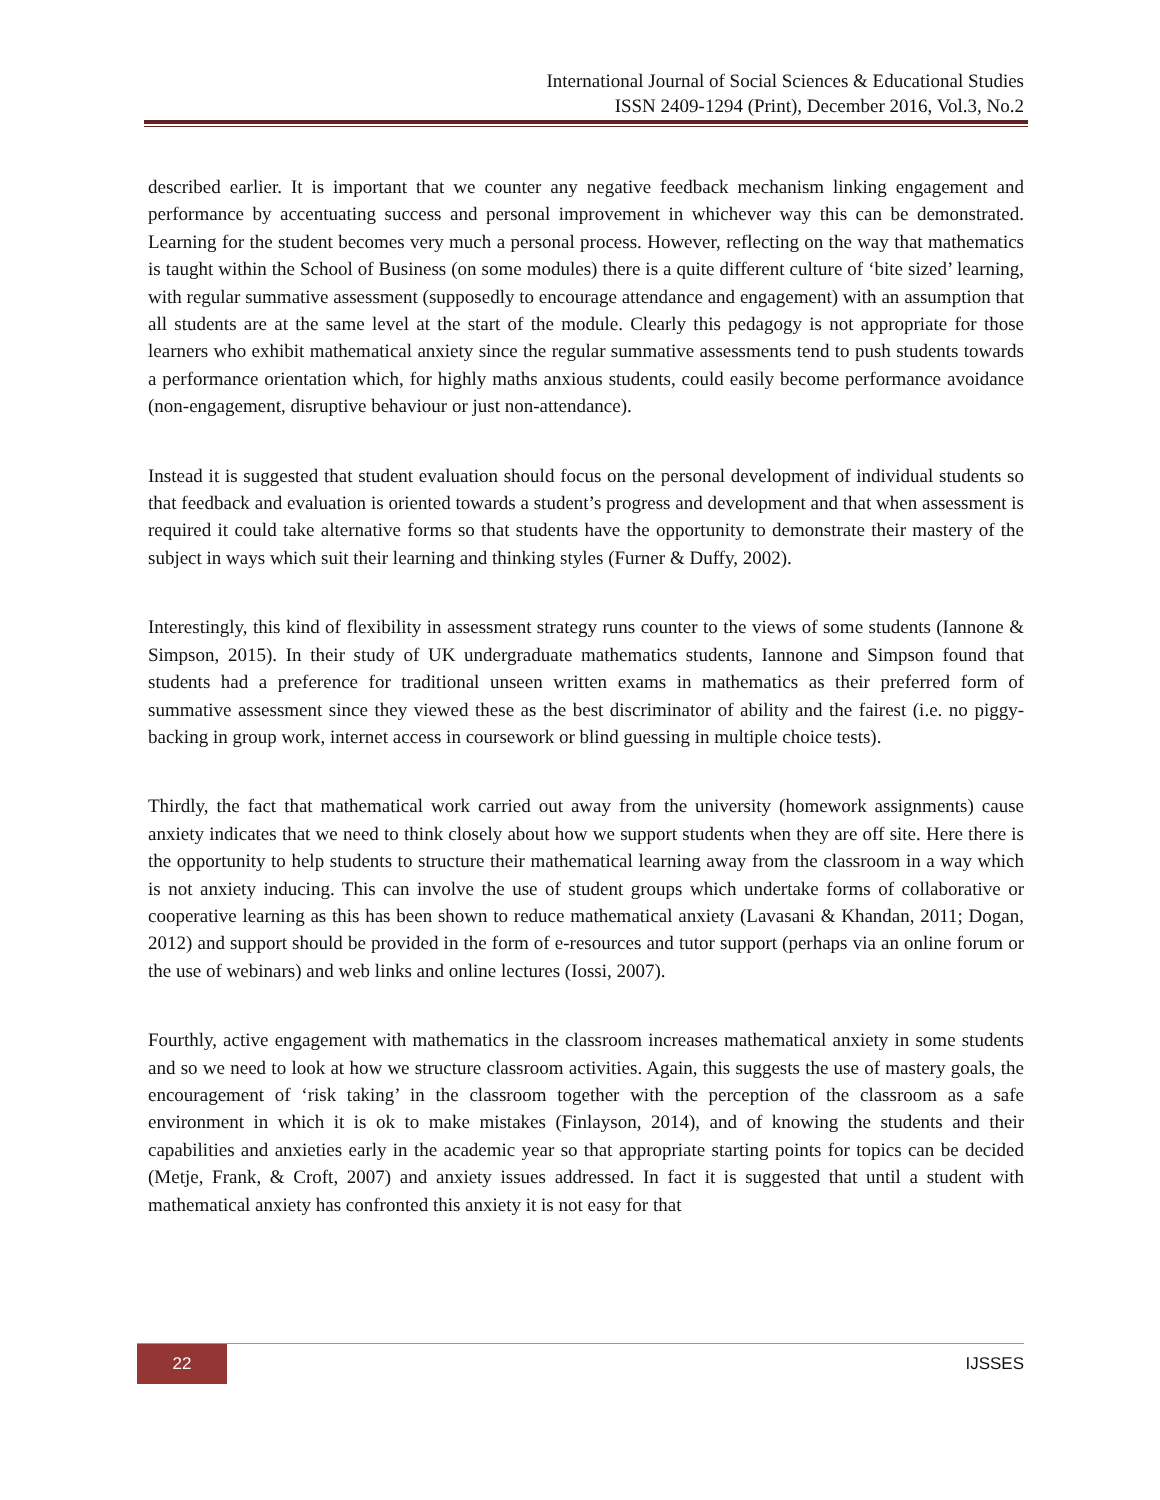International Journal of Social Sciences & Educational Studies
ISSN 2409-1294 (Print), December 2016, Vol.3, No.2
described earlier. It is important that we counter any negative feedback mechanism linking engagement and performance by accentuating success and personal improvement in whichever way this can be demonstrated. Learning for the student becomes very much a personal process. However, reflecting on the way that mathematics is taught within the School of Business (on some modules) there is a quite different culture of ‘bite sized’ learning, with regular summative assessment (supposedly to encourage attendance and engagement) with an assumption that all students are at the same level at the start of the module. Clearly this pedagogy is not appropriate for those learners who exhibit mathematical anxiety since the regular summative assessments tend to push students towards a performance orientation which, for highly maths anxious students, could easily become performance avoidance (non-engagement, disruptive behaviour or just non-attendance).
Instead it is suggested that student evaluation should focus on the personal development of individual students so that feedback and evaluation is oriented towards a student’s progress and development and that when assessment is required it could take alternative forms so that students have the opportunity to demonstrate their mastery of the subject in ways which suit their learning and thinking styles (Furner & Duffy, 2002).
Interestingly, this kind of flexibility in assessment strategy runs counter to the views of some students (Iannone & Simpson, 2015). In their study of UK undergraduate mathematics students, Iannone and Simpson found that students had a preference for traditional unseen written exams in mathematics as their preferred form of summative assessment since they viewed these as the best discriminator of ability and the fairest (i.e. no piggy-backing in group work, internet access in coursework or blind guessing in multiple choice tests).
Thirdly, the fact that mathematical work carried out away from the university (homework assignments) cause anxiety indicates that we need to think closely about how we support students when they are off site. Here there is the opportunity to help students to structure their mathematical learning away from the classroom in a way which is not anxiety inducing. This can involve the use of student groups which undertake forms of collaborative or cooperative learning as this has been shown to reduce mathematical anxiety (Lavasani & Khandan, 2011; Dogan, 2012) and support should be provided in the form of e-resources and tutor support (perhaps via an online forum or the use of webinars) and web links and online lectures (Iossi, 2007).
Fourthly, active engagement with mathematics in the classroom increases mathematical anxiety in some students and so we need to look at how we structure classroom activities. Again, this suggests the use of mastery goals, the encouragement of ‘risk taking’ in the classroom together with the perception of the classroom as a safe environment in which it is ok to make mistakes (Finlayson, 2014), and of knowing the students and their capabilities and anxieties early in the academic year so that appropriate starting points for topics can be decided (Metje, Frank, & Croft, 2007) and anxiety issues addressed. In fact it is suggested that until a student with mathematical anxiety has confronted this anxiety it is not easy for that
22 IJSSES